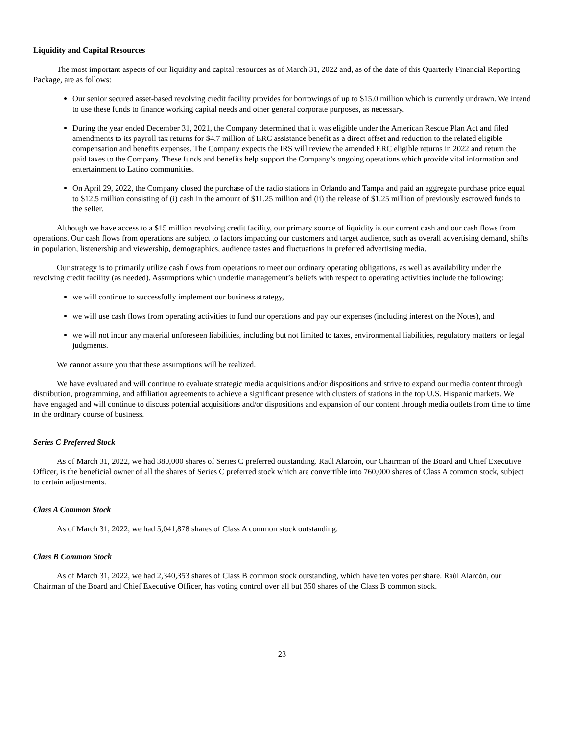Liquidity and Capital Resources
The most important aspects of our liquidity and capital resources as of March 31, 2022 and, as of the date of this Quarterly Financial Reporting Package, are as follows:
Our senior secured asset-based revolving credit facility provides for borrowings of up to $15.0 million which is currently undrawn. We intend to use these funds to finance working capital needs and other general corporate purposes, as necessary.
During the year ended December 31, 2021, the Company determined that it was eligible under the American Rescue Plan Act and filed amendments to its payroll tax returns for $4.7 million of ERC assistance benefit as a direct offset and reduction to the related eligible compensation and benefits expenses. The Company expects the IRS will review the amended ERC eligible returns in 2022 and return the paid taxes to the Company. These funds and benefits help support the Company’s ongoing operations which provide vital information and entertainment to Latino communities.
On April 29, 2022, the Company closed the purchase of the radio stations in Orlando and Tampa and paid an aggregate purchase price equal to $12.5 million consisting of (i) cash in the amount of $11.25 million and (ii) the release of $1.25 million of previously escrowed funds to the seller.
Although we have access to a $15 million revolving credit facility, our primary source of liquidity is our current cash and our cash flows from operations. Our cash flows from operations are subject to factors impacting our customers and target audience, such as overall advertising demand, shifts in population, listenership and viewership, demographics, audience tastes and fluctuations in preferred advertising media.
Our strategy is to primarily utilize cash flows from operations to meet our ordinary operating obligations, as well as availability under the revolving credit facility (as needed). Assumptions which underlie management’s beliefs with respect to operating activities include the following:
we will continue to successfully implement our business strategy,
we will use cash flows from operating activities to fund our operations and pay our expenses (including interest on the Notes), and
we will not incur any material unforeseen liabilities, including but not limited to taxes, environmental liabilities, regulatory matters, or legal judgments.
We cannot assure you that these assumptions will be realized.
We have evaluated and will continue to evaluate strategic media acquisitions and/or dispositions and strive to expand our media content through distribution, programming, and affiliation agreements to achieve a significant presence with clusters of stations in the top U.S. Hispanic markets. We have engaged and will continue to discuss potential acquisitions and/or dispositions and expansion of our content through media outlets from time to time in the ordinary course of business.
Series C Preferred Stock
As of March 31, 2022, we had 380,000 shares of Series C preferred outstanding. Raúl Alarcón, our Chairman of the Board and Chief Executive Officer, is the beneficial owner of all the shares of Series C preferred stock which are convertible into 760,000 shares of Class A common stock, subject to certain adjustments.
Class A Common Stock
As of March 31, 2022, we had 5,041,878 shares of Class A common stock outstanding.
Class B Common Stock
As of March 31, 2022, we had 2,340,353 shares of Class B common stock outstanding, which have ten votes per share. Raúl Alarcón, our Chairman of the Board and Chief Executive Officer, has voting control over all but 350 shares of the Class B common stock.
23